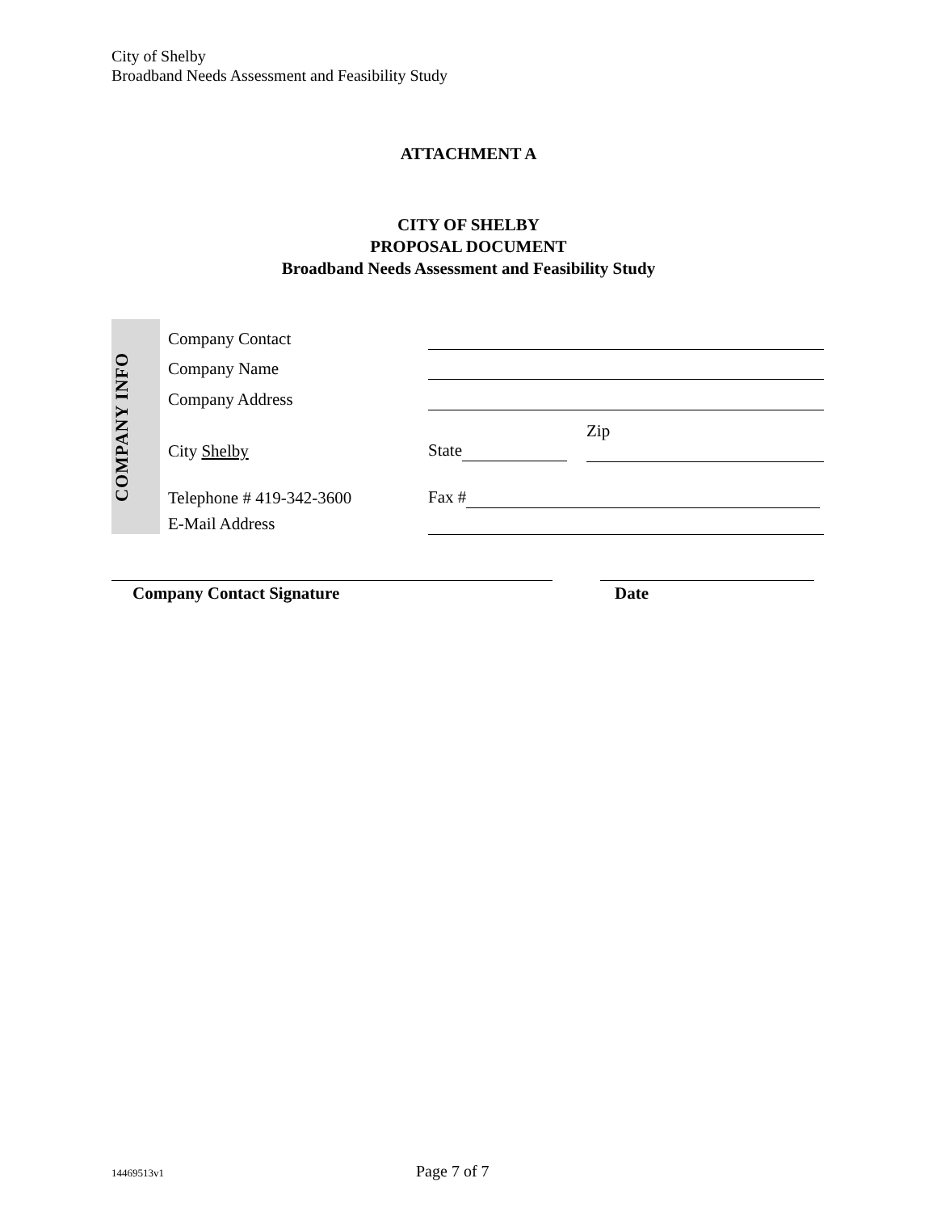City of Shelby
Broadband Needs Assessment and Feasibility Study
ATTACHMENT A
CITY OF SHELBY
PROPOSAL DOCUMENT
Broadband Needs Assessment and Feasibility Study
| COMPANY INFO | | Company Contact | | | |
| | | Company Name | | | |
| | | Company Address | | | |
| | | City Shelby | State | | Zip |
| | | Telephone # 419-342-3600 | Fax # | | |
| | | E-Mail Address | | | |
Company Contact Signature Date
14469513v1 Page 7 of 7